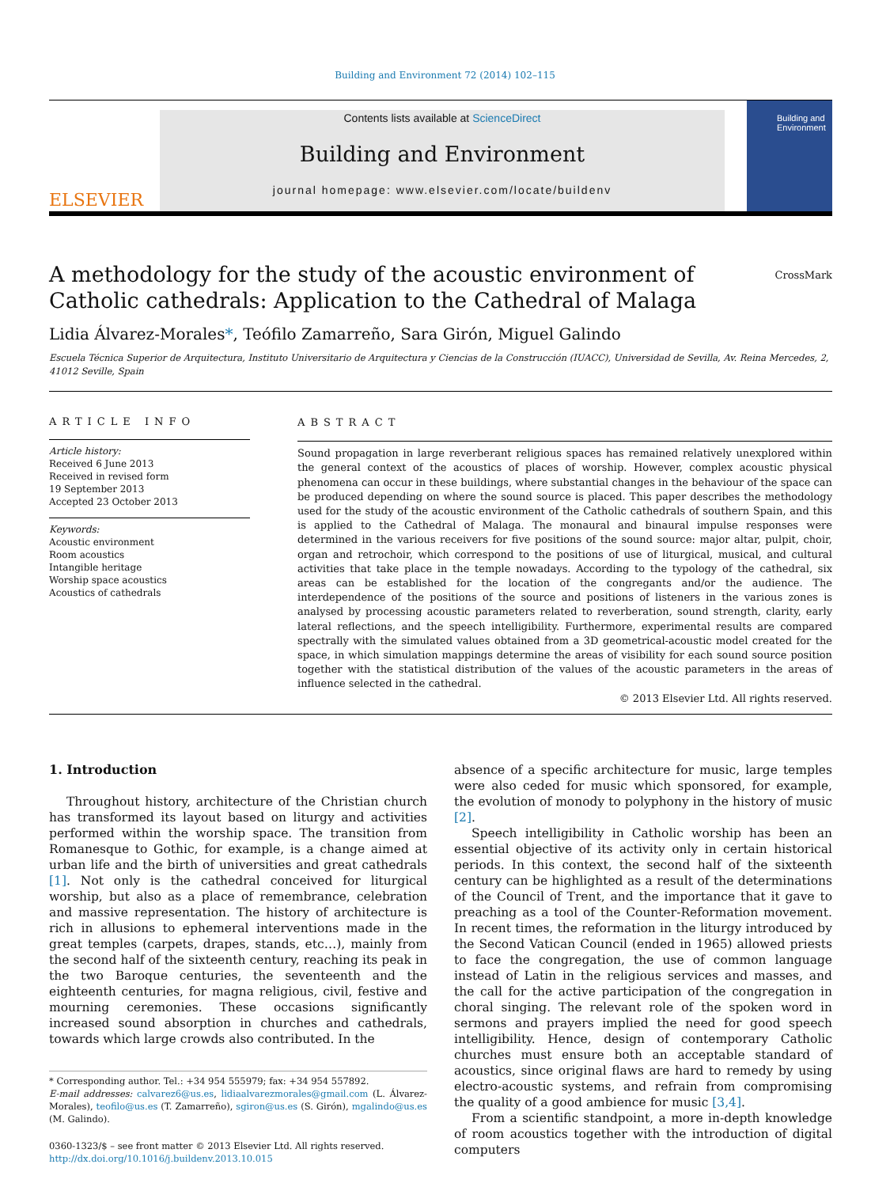Building and Environment 72 (2014) 102–115
ELSEVIER
Contents lists available at ScienceDirect
Building and Environment
journal homepage: www.elsevier.com/locate/buildenv
Building and Environment
CrossMark
A methodology for the study of the acoustic environment of Catholic cathedrals: Application to the Cathedral of Malaga
Lidia Álvarez-Morales*, Teófilo Zamarreño, Sara Girón, Miguel Galindo
Escuela Técnica Superior de Arquitectura, Instituto Universitario de Arquitectura y Ciencias de la Construcción (IUACC), Universidad de Sevilla, Av. Reina Mercedes, 2, 41012 Seville, Spain
ARTICLE INFO
Article history:
Received 6 June 2013
Received in revised form
19 September 2013
Accepted 23 October 2013
Keywords:
Acoustic environment
Room acoustics
Intangible heritage
Worship space acoustics
Acoustics of cathedrals
ABSTRACT
Sound propagation in large reverberant religious spaces has remained relatively unexplored within the general context of the acoustics of places of worship. However, complex acoustic physical phenomena can occur in these buildings, where substantial changes in the behaviour of the space can be produced depending on where the sound source is placed. This paper describes the methodology used for the study of the acoustic environment of the Catholic cathedrals of southern Spain, and this is applied to the Cathedral of Malaga. The monaural and binaural impulse responses were determined in the various receivers for five positions of the sound source: major altar, pulpit, choir, organ and retrochoir, which correspond to the positions of use of liturgical, musical, and cultural activities that take place in the temple nowadays. According to the typology of the cathedral, six areas can be established for the location of the congregants and/or the audience. The interdependence of the positions of the source and positions of listeners in the various zones is analysed by processing acoustic parameters related to reverberation, sound strength, clarity, early lateral reflections, and the speech intelligibility. Furthermore, experimental results are compared spectrally with the simulated values obtained from a 3D geometrical-acoustic model created for the space, in which simulation mappings determine the areas of visibility for each sound source position together with the statistical distribution of the values of the acoustic parameters in the areas of influence selected in the cathedral.
© 2013 Elsevier Ltd. All rights reserved.
1. Introduction
Throughout history, architecture of the Christian church has transformed its layout based on liturgy and activities performed within the worship space. The transition from Romanesque to Gothic, for example, is a change aimed at urban life and the birth of universities and great cathedrals [1]. Not only is the cathedral conceived for liturgical worship, but also as a place of remembrance, celebration and massive representation. The history of architecture is rich in allusions to ephemeral interventions made in the great temples (carpets, drapes, stands, etc…), mainly from the second half of the sixteenth century, reaching its peak in the two Baroque centuries, the seventeenth and the eighteenth centuries, for magna religious, civil, festive and mourning ceremonies. These occasions significantly increased sound absorption in churches and cathedrals, towards which large crowds also contributed. In the
* Corresponding author. Tel.: +34 954 555979; fax: +34 954 557892.
E-mail addresses: calvarez6@us.es, lidiaalvarezmorales@gmail.com (L. Álvarez-Morales), teofilo@us.es (T. Zamarreño), sgiron@us.es (S. Girón), mgalindo@us.es (M. Galindo).
0360-1323/$ – see front matter © 2013 Elsevier Ltd. All rights reserved.
http://dx.doi.org/10.1016/j.buildenv.2013.10.015
absence of a specific architecture for music, large temples were also ceded for music which sponsored, for example, the evolution of monody to polyphony in the history of music [2].
Speech intelligibility in Catholic worship has been an essential objective of its activity only in certain historical periods. In this context, the second half of the sixteenth century can be highlighted as a result of the determinations of the Council of Trent, and the importance that it gave to preaching as a tool of the Counter-Reformation movement. In recent times, the reformation in the liturgy introduced by the Second Vatican Council (ended in 1965) allowed priests to face the congregation, the use of common language instead of Latin in the religious services and masses, and the call for the active participation of the congregation in choral singing. The relevant role of the spoken word in sermons and prayers implied the need for good speech intelligibility. Hence, design of contemporary Catholic churches must ensure both an acceptable standard of acoustics, since original flaws are hard to remedy by using electro-acoustic systems, and refrain from compromising the quality of a good ambience for music [3,4].
From a scientific standpoint, a more in-depth knowledge of room acoustics together with the introduction of digital computers